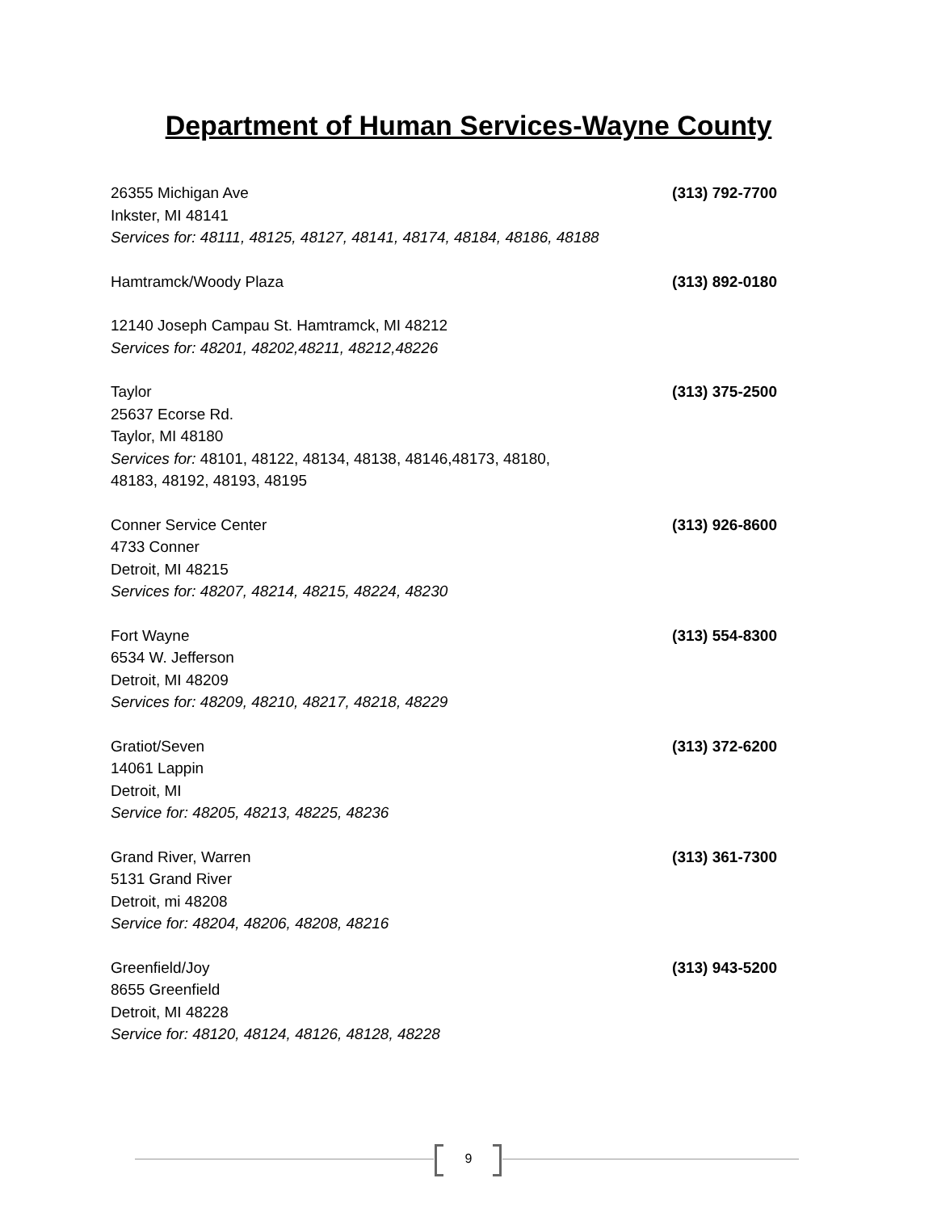Department of Human Services-Wayne County
26355 Michigan Ave (313) 792-7700
Inkster, MI 48141
Services for: 48111, 48125, 48127, 48141, 48174, 48184, 48186, 48188
Hamtramck/Woody Plaza (313) 892-0180
12140 Joseph Campau St. Hamtramck, MI 48212
Services for: 48201, 48202,48211, 48212,48226
Taylor (313) 375-2500
25637 Ecorse Rd.
Taylor, MI 48180
Services for: 48101, 48122, 48134, 48138, 48146,48173, 48180,
48183, 48192, 48193, 48195
Conner Service Center (313) 926-8600
4733 Conner
Detroit, MI 48215
Services for: 48207, 48214, 48215, 48224, 48230
Fort Wayne (313) 554-8300
6534 W. Jefferson
Detroit, MI 48209
Services for: 48209, 48210, 48217, 48218, 48229
Gratiot/Seven (313) 372-6200
14061 Lappin
Detroit, MI
Service for: 48205, 48213, 48225, 48236
Grand River, Warren (313) 361-7300
5131 Grand River
Detroit, mi 48208
Service for: 48204, 48206, 48208, 48216
Greenfield/Joy (313) 943-5200
8655 Greenfield
Detroit, MI 48228
Service for: 48120, 48124, 48126, 48128, 48228
9